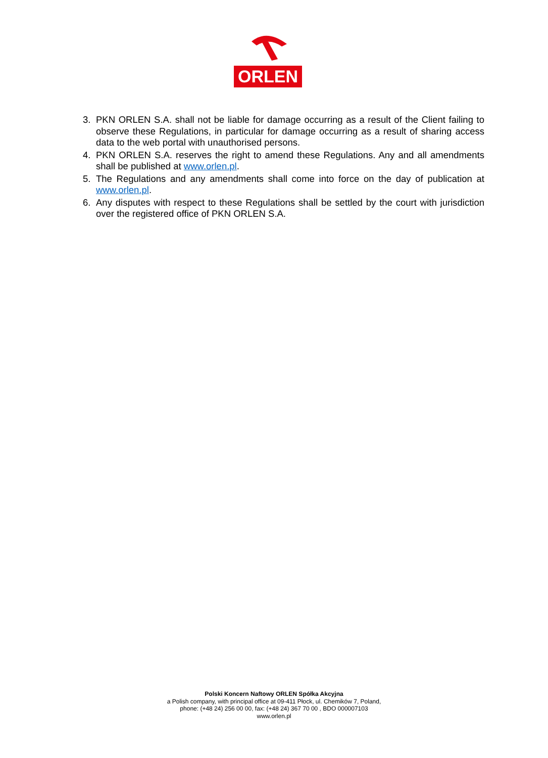ORLEN
3. PKN ORLEN S.A. shall not be liable for damage occurring as a result of the Client failing to observe these Regulations, in particular for damage occurring as a result of sharing access data to the web portal with unauthorised persons.
4. PKN ORLEN S.A. reserves the right to amend these Regulations. Any and all amendments shall be published at www.orlen.pl.
5. The Regulations and any amendments shall come into force on the day of publication at www.orlen.pl.
6. Any disputes with respect to these Regulations shall be settled by the court with jurisdiction over the registered office of PKN ORLEN S.A.
Polski Koncern Naftowy ORLEN Spółka Akcyjna
a Polish company, with principal office at 09-411 Płock, ul. Chemików 7, Poland,
phone: (+48 24) 256 00 00, fax: (+48 24) 367 70 00 , BDO 000007103
www.orlen.pl